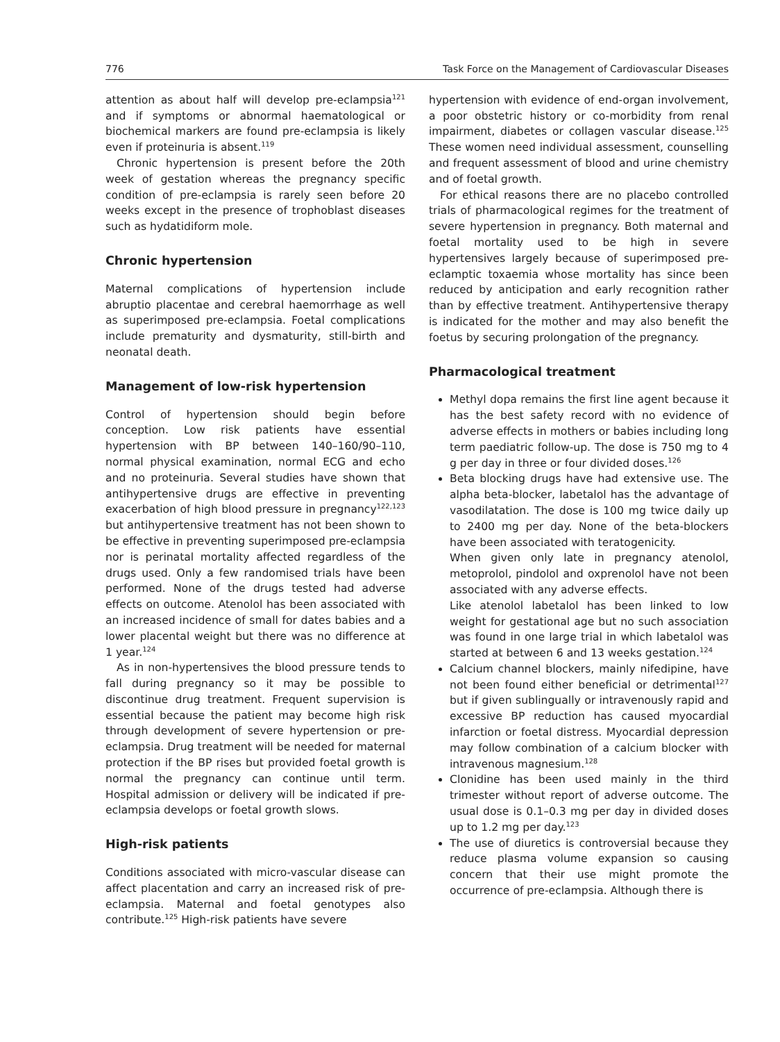776 Task Force on the Management of Cardiovascular Diseases
attention as about half will develop pre-eclampsia<sup>121</sup> and if symptoms or abnormal haematological or biochemical markers are found pre-eclampsia is likely even if proteinuria is absent.<sup>119</sup>
Chronic hypertension is present before the 20th week of gestation whereas the pregnancy specific condition of pre-eclampsia is rarely seen before 20 weeks except in the presence of trophoblast diseases such as hydatidiform mole.
Chronic hypertension
Maternal complications of hypertension include abruptio placentae and cerebral haemorrhage as well as superimposed pre-eclampsia. Foetal complications include prematurity and dysmaturity, still-birth and neonatal death.
Management of low-risk hypertension
Control of hypertension should begin before conception. Low risk patients have essential hypertension with BP between 140–160/90–110, normal physical examination, normal ECG and echo and no proteinuria. Several studies have shown that antihypertensive drugs are effective in preventing exacerbation of high blood pressure in pregnancy<sup>122,123</sup> but antihypertensive treatment has not been shown to be effective in preventing superimposed pre-eclampsia nor is perinatal mortality affected regardless of the drugs used. Only a few randomised trials have been performed. None of the drugs tested had adverse effects on outcome. Atenolol has been associated with an increased incidence of small for dates babies and a lower placental weight but there was no difference at 1 year.<sup>124</sup>
As in non-hypertensives the blood pressure tends to fall during pregnancy so it may be possible to discontinue drug treatment. Frequent supervision is essential because the patient may become high risk through development of severe hypertension or pre-eclampsia. Drug treatment will be needed for maternal protection if the BP rises but provided foetal growth is normal the pregnancy can continue until term. Hospital admission or delivery will be indicated if pre-eclampsia develops or foetal growth slows.
High-risk patients
Conditions associated with micro-vascular disease can affect placentation and carry an increased risk of pre-eclampsia. Maternal and foetal genotypes also contribute.<sup>125</sup> High-risk patients have severe
hypertension with evidence of end-organ involvement, a poor obstetric history or co-morbidity from renal impairment, diabetes or collagen vascular disease.<sup>125</sup> These women need individual assessment, counselling and frequent assessment of blood and urine chemistry and of foetal growth.
For ethical reasons there are no placebo controlled trials of pharmacological regimes for the treatment of severe hypertension in pregnancy. Both maternal and foetal mortality used to be high in severe hypertensives largely because of superimposed pre-eclamptic toxaemia whose mortality has since been reduced by anticipation and early recognition rather than by effective treatment. Antihypertensive therapy is indicated for the mother and may also benefit the foetus by securing prolongation of the pregnancy.
Pharmacological treatment
Methyl dopa remains the first line agent because it has the best safety record with no evidence of adverse effects in mothers or babies including long term paediatric follow-up. The dose is 750 mg to 4 g per day in three or four divided doses.<sup>126</sup>
Beta blocking drugs have had extensive use. The alpha beta-blocker, labetalol has the advantage of vasodilatation. The dose is 100 mg twice daily up to 2400 mg per day. None of the beta-blockers have been associated with teratogenicity.
When given only late in pregnancy atenolol, metoprolol, pindolol and oxprenolol have not been associated with any adverse effects.
Like atenolol labetalol has been linked to low weight for gestational age but no such association was found in one large trial in which labetalol was started at between 6 and 13 weeks gestation.<sup>124</sup>
Calcium channel blockers, mainly nifedipine, have not been found either beneficial or detrimental<sup>127</sup> but if given sublingually or intravenously rapid and excessive BP reduction has caused myocardial infarction or foetal distress. Myocardial depression may follow combination of a calcium blocker with intravenous magnesium.<sup>128</sup>
Clonidine has been used mainly in the third trimester without report of adverse outcome. The usual dose is 0.1–0.3 mg per day in divided doses up to 1.2 mg per day.<sup>123</sup>
The use of diuretics is controversial because they reduce plasma volume expansion so causing concern that their use might promote the occurrence of pre-eclampsia. Although there is